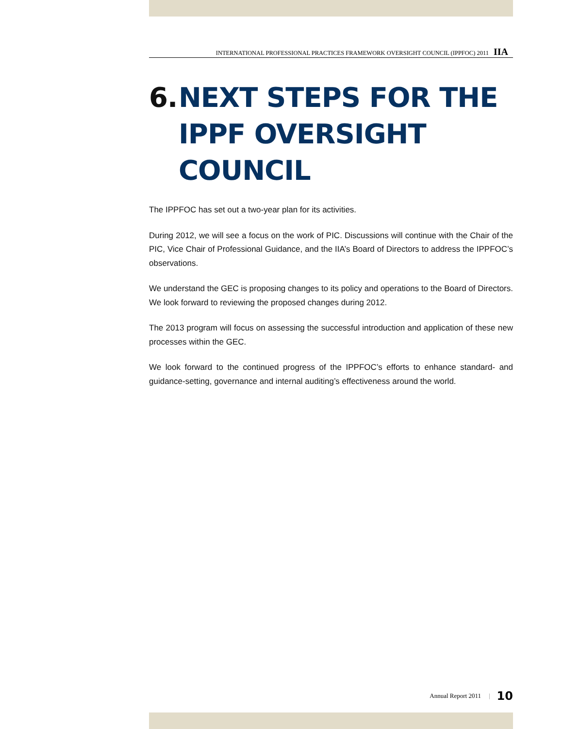INTERNATIONAL PROFESSIONAL PRACTICES FRAMEWORK OVERSIGHT COUNCIL (IPPFOC) 2011 IIA
6. NEXT STEPS FOR THE IPPF OVERSIGHT COUNCIL
The IPPFOC has set out a two-year plan for its activities.
During 2012, we will see a focus on the work of PIC. Discussions will continue with the Chair of the PIC, Vice Chair of Professional Guidance, and the IIA’s Board of Directors to address the IPPFOC’s observations.
We understand the GEC is proposing changes to its policy and operations to the Board of Directors. We look forward to reviewing the proposed changes during 2012.
The 2013 program will focus on assessing the successful introduction and application of these new processes within the GEC.
We look forward to the continued progress of the IPPFOC’s efforts to enhance standard- and guidance-setting, governance and internal auditing’s effectiveness around the world.
Annual Report 2011 | 10